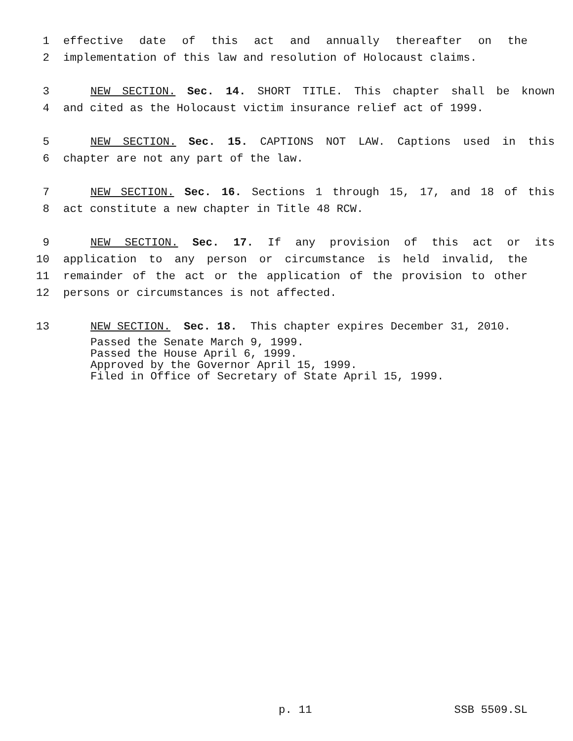1 effective date of this act and annually thereafter on the
2 implementation of this law and resolution of Holocaust claims.
3 NEW SECTION. Sec. 14. SHORT TITLE. This chapter shall be known
4 and cited as the Holocaust victim insurance relief act of 1999.
5 NEW SECTION. Sec. 15. CAPTIONS NOT LAW. Captions used in this
6 chapter are not any part of the law.
7 NEW SECTION. Sec. 16. Sections 1 through 15, 17, and 18 of this
8 act constitute a new chapter in Title 48 RCW.
9 NEW SECTION. Sec. 17. If any provision of this act or its
10 application to any person or circumstance is held invalid, the
11 remainder of the act or the application of the provision to other
12 persons or circumstances is not affected.
13 NEW SECTION. Sec. 18. This chapter expires December 31, 2010.
Passed the Senate March 9, 1999.
Passed the House April 6, 1999.
Approved by the Governor April 15, 1999.
Filed in Office of Secretary of State April 15, 1999.
p. 11 SSB 5509.SL